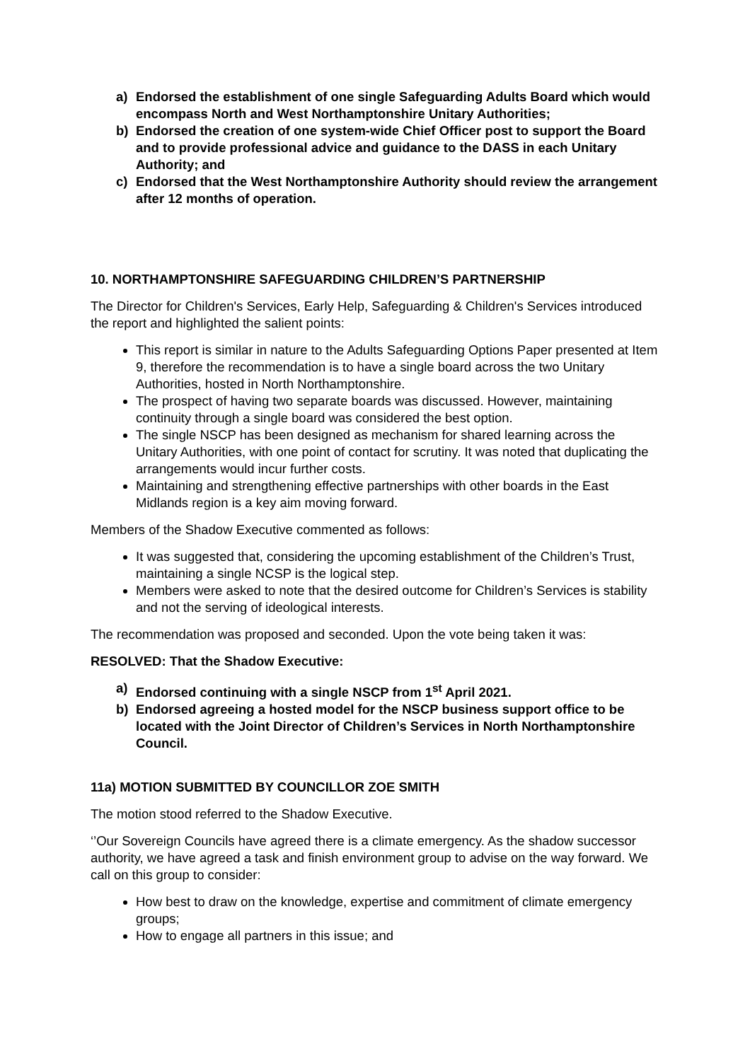a) Endorsed the establishment of one single Safeguarding Adults Board which would encompass North and West Northamptonshire Unitary Authorities;
b) Endorsed the creation of one system-wide Chief Officer post to support the Board and to provide professional advice and guidance to the DASS in each Unitary Authority; and
c) Endorsed that the West Northamptonshire Authority should review the arrangement after 12 months of operation.
10. NORTHAMPTONSHIRE SAFEGUARDING CHILDREN’S PARTNERSHIP
The Director for Children's Services, Early Help, Safeguarding & Children's Services introduced the report and highlighted the salient points:
This report is similar in nature to the Adults Safeguarding Options Paper presented at Item 9, therefore the recommendation is to have a single board across the two Unitary Authorities, hosted in North Northamptonshire.
The prospect of having two separate boards was discussed. However, maintaining continuity through a single board was considered the best option.
The single NSCP has been designed as mechanism for shared learning across the Unitary Authorities, with one point of contact for scrutiny. It was noted that duplicating the arrangements would incur further costs.
Maintaining and strengthening effective partnerships with other boards in the East Midlands region is a key aim moving forward.
Members of the Shadow Executive commented as follows:
It was suggested that, considering the upcoming establishment of the Children’s Trust, maintaining a single NCSP is the logical step.
Members were asked to note that the desired outcome for Children’s Services is stability and not the serving of ideological interests.
The recommendation was proposed and seconded. Upon the vote being taken it was:
RESOLVED: That the Shadow Executive:
a) Endorsed continuing with a single NSCP from 1<sup>st</sup> April 2021.
b) Endorsed agreeing a hosted model for the NSCP business support office to be located with the Joint Director of Children’s Services in North Northamptonshire Council.
11a) MOTION SUBMITTED BY COUNCILLOR ZOE SMITH
The motion stood referred to the Shadow Executive.
‘’Our Sovereign Councils have agreed there is a climate emergency. As the shadow successor authority, we have agreed a task and finish environment group to advise on the way forward. We call on this group to consider:
How best to draw on the knowledge, expertise and commitment of climate emergency groups;
How to engage all partners in this issue; and